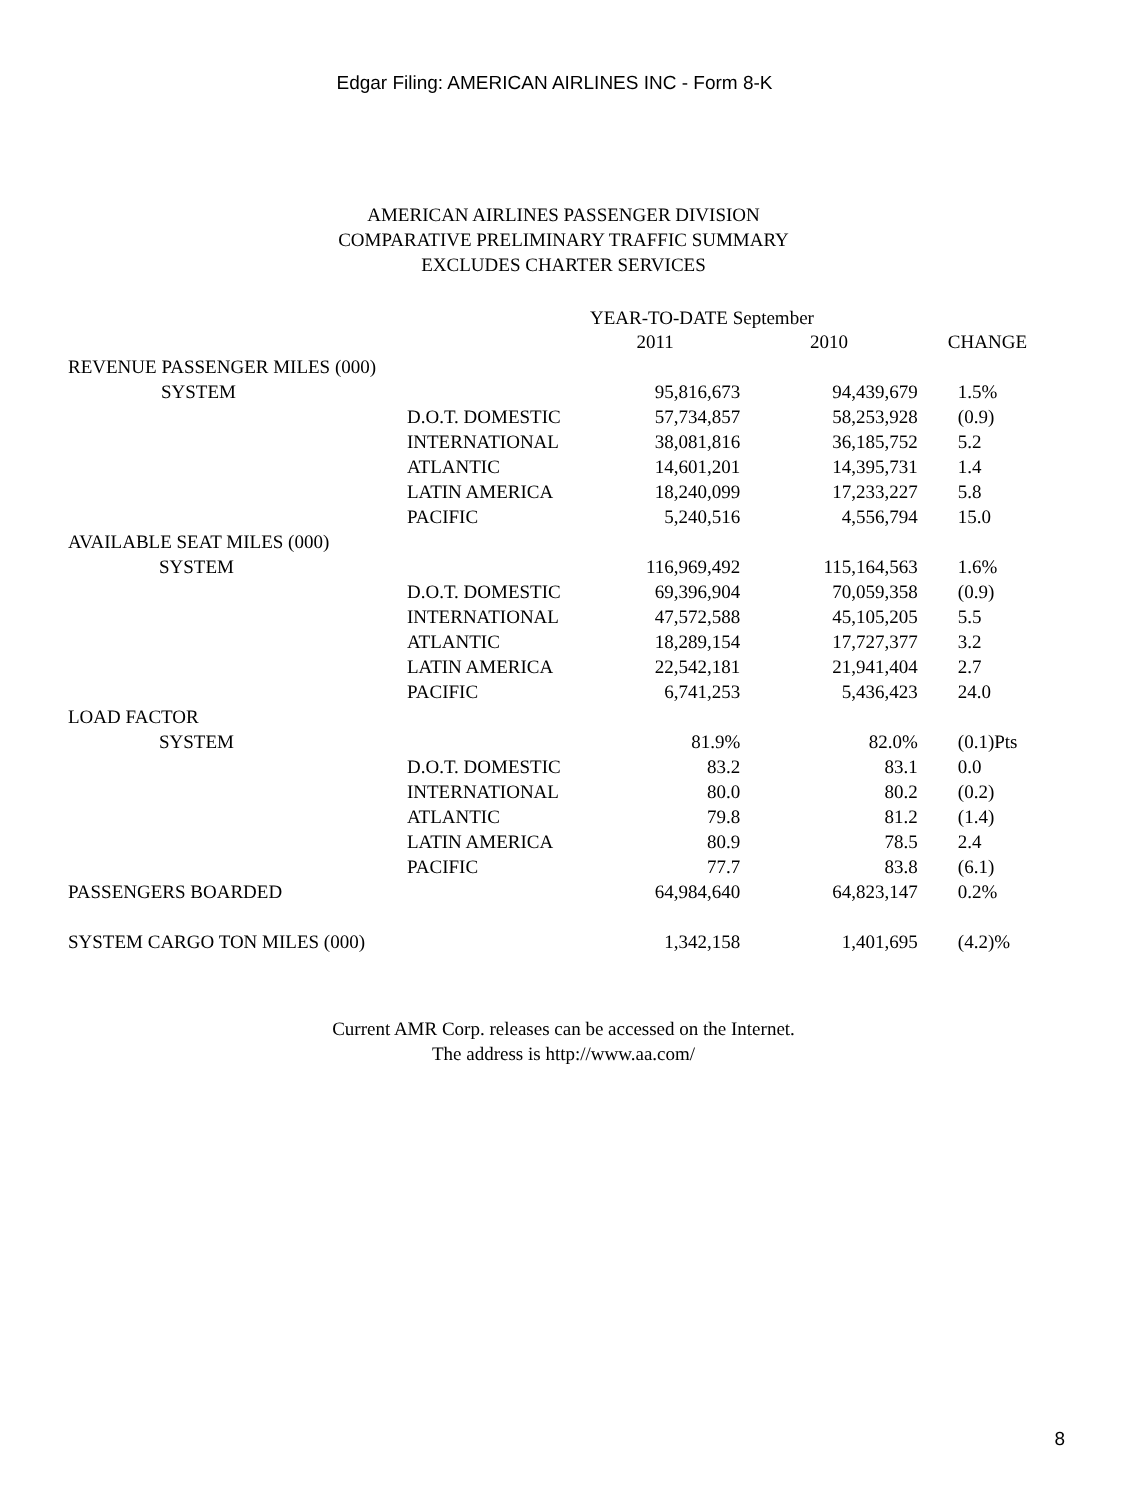Edgar Filing: AMERICAN AIRLINES INC - Form 8-K
AMERICAN AIRLINES PASSENGER DIVISION
COMPARATIVE PRELIMINARY TRAFFIC SUMMARY
EXCLUDES CHARTER SERVICES
| | | YEAR-TO-DATE September | | |
| | | 2011 | 2010 | CHANGE |
| REVENUE PASSENGER MILES (000) | | | | |
| | SYSTEM | 95,816,673 | 94,439,679 | 1.5% |
| | D.O.T. DOMESTIC | 57,734,857 | 58,253,928 | (0.9) |
| | INTERNATIONAL | 38,081,816 | 36,185,752 | 5.2 |
| | ATLANTIC | 14,601,201 | 14,395,731 | 1.4 |
| | LATIN AMERICA | 18,240,099 | 17,233,227 | 5.8 |
| | PACIFIC | 5,240,516 | 4,556,794 | 15.0 |
| AVAILABLE SEAT MILES (000) | | | | |
| | SYSTEM | 116,969,492 | 115,164,563 | 1.6% |
| | D.O.T. DOMESTIC | 69,396,904 | 70,059,358 | (0.9) |
| | INTERNATIONAL | 47,572,588 | 45,105,205 | 5.5 |
| | ATLANTIC | 18,289,154 | 17,727,377 | 3.2 |
| | LATIN AMERICA | 22,542,181 | 21,941,404 | 2.7 |
| | PACIFIC | 6,741,253 | 5,436,423 | 24.0 |
| LOAD FACTOR | | | | |
| | SYSTEM | 81.9% | 82.0% | (0.1)Pts |
| | D.O.T. DOMESTIC | 83.2 | 83.1 | 0.0 |
| | INTERNATIONAL | 80.0 | 80.2 | (0.2) |
| | ATLANTIC | 79.8 | 81.2 | (1.4) |
| | LATIN AMERICA | 80.9 | 78.5 | 2.4 |
| | PACIFIC | 77.7 | 83.8 | (6.1) |
| PASSENGERS BOARDED | | 64,984,640 | 64,823,147 | 0.2% |
| SYSTEM CARGO TON MILES (000) | | 1,342,158 | 1,401,695 | (4.2)% |
Current AMR Corp. releases can be accessed on the Internet.
The address is http://www.aa.com/
8